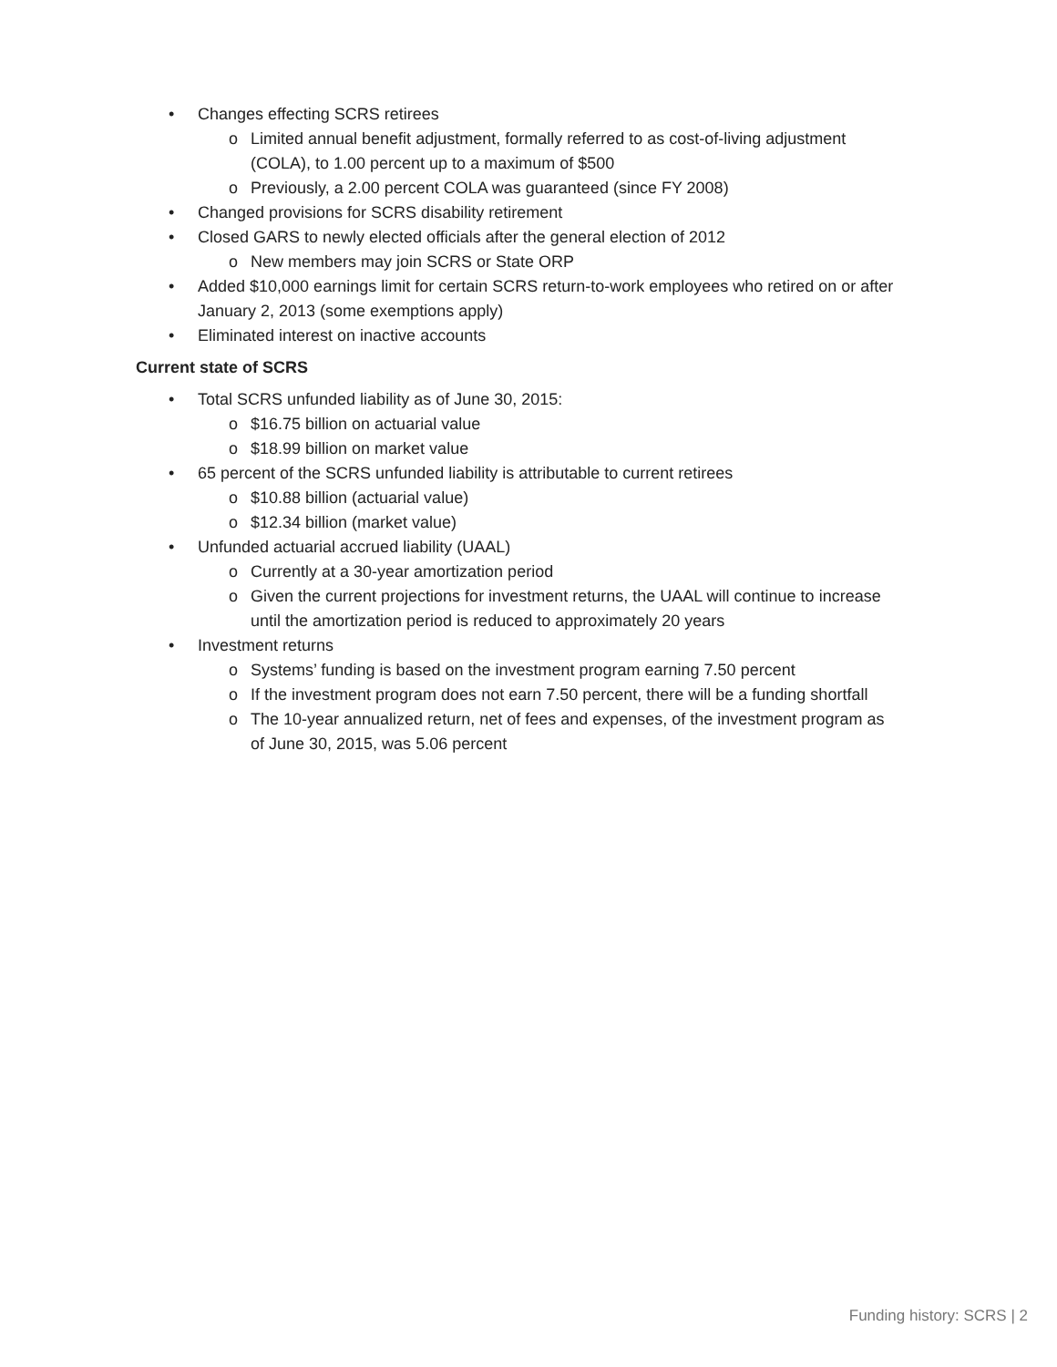• Changes effecting SCRS retirees
o Limited annual benefit adjustment, formally referred to as cost-of-living adjustment
(COLA), to 1.00 percent up to a maximum of $500
o Previously, a 2.00 percent COLA was guaranteed (since FY 2008)
• Changed provisions for SCRS disability retirement
• Closed GARS to newly elected officials after the general election of 2012
o New members may join SCRS or State ORP
• Added $10,000 earnings limit for certain SCRS return-to-work employees who retired on or after
January 2, 2013 (some exemptions apply)
• Eliminated interest on inactive accounts
Current state of SCRS
• Total SCRS unfunded liability as of June 30, 2015:
o $16.75 billion on actuarial value
o $18.99 billion on market value
• 65 percent of the SCRS unfunded liability is attributable to current retirees
o $10.88 billion (actuarial value)
o $12.34 billion (market value)
• Unfunded actuarial accrued liability (UAAL)
o Currently at a 30-year amortization period
o Given the current projections for investment returns, the UAAL will continue to increase
until the amortization period is reduced to approximately 20 years
• Investment returns
o Systems’ funding is based on the investment program earning 7.50 percent
o If the investment program does not earn 7.50 percent, there will be a funding shortfall
o The 10-year annualized return, net of fees and expenses, of the investment program as
of June 30, 2015, was 5.06 percent
Funding history: SCRS | 2